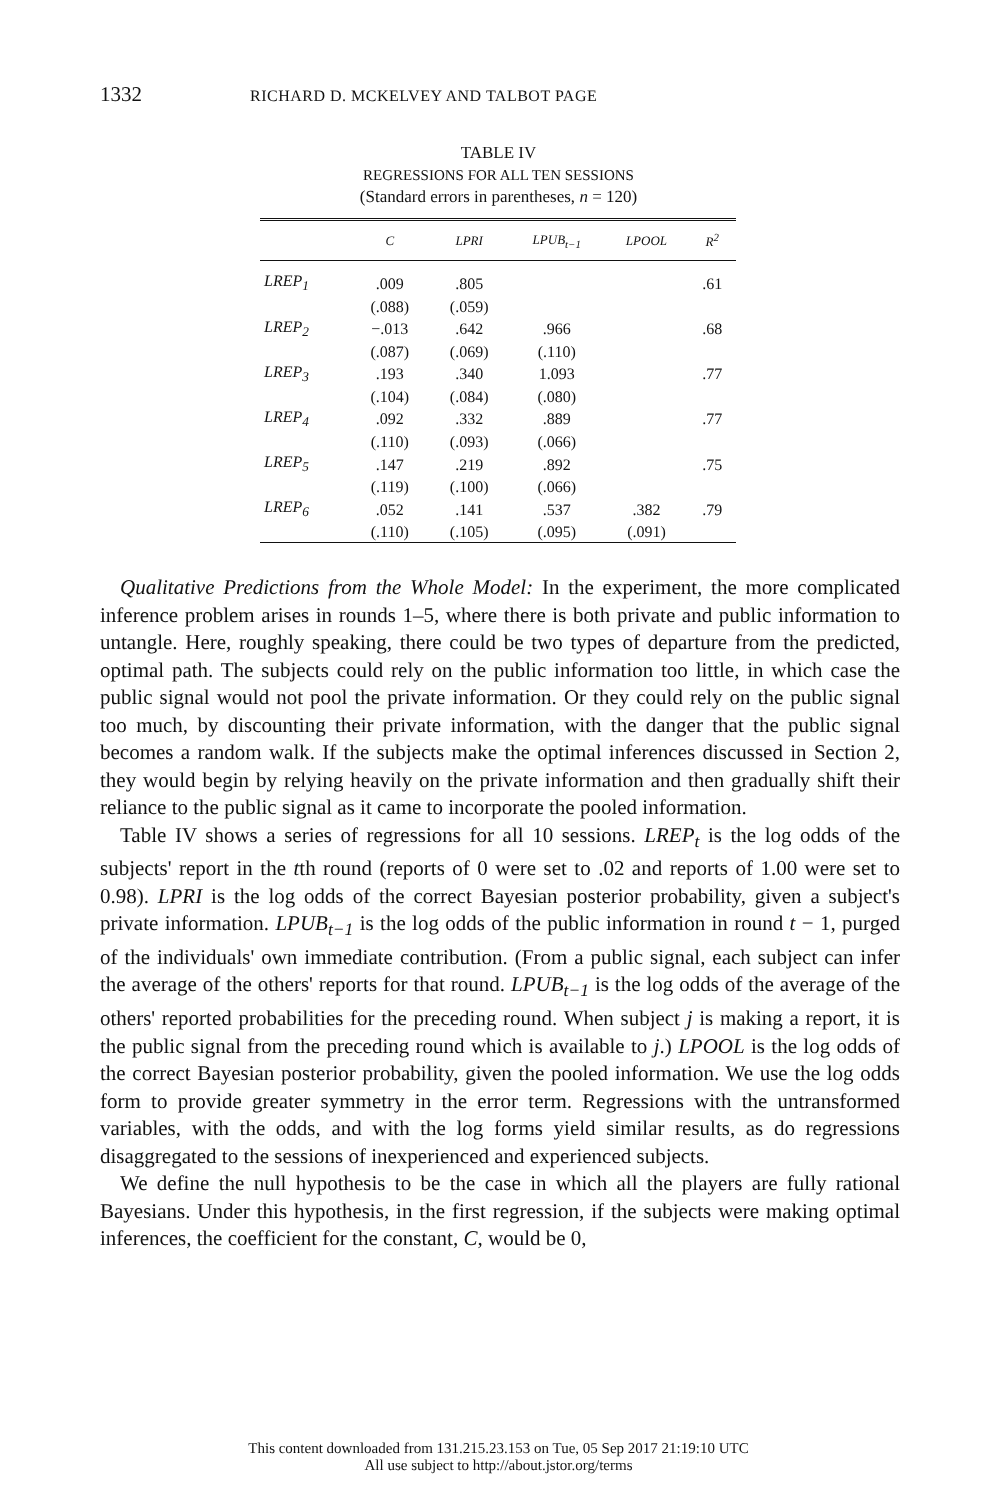1332 RICHARD D. MCKELVEY AND TALBOT PAGE
TABLE IV
REGRESSIONS FOR ALL TEN SESSIONS
(Standard errors in parentheses, n = 120)
| | C | LPRI | LPUB<sub>t−1</sub> | LPOOL | R<sup>2</sup> |
| --- | --- | --- | --- | --- | --- |
| LREP<sub>1</sub> | .009 | .805 | | | .61 |
| | (.088) | (.059) | | | |
| LREP<sub>2</sub> | −.013 | .642 | .966 | | .68 |
| | (.087) | (.069) | (.110) | | |
| LREP<sub>3</sub> | .193 | .340 | 1.093 | | .77 |
| | (.104) | (.084) | (.080) | | |
| LREP<sub>4</sub> | .092 | .332 | .889 | | .77 |
| | (.110) | (.093) | (.066) | | |
| LREP<sub>5</sub> | .147 | .219 | .892 | | .75 |
| | (.119) | (.100) | (.066) | | |
| LREP<sub>6</sub> | .052 | .141 | .537 | .382 | .79 |
| | (.110) | (.105) | (.095) | (.091) | |
Qualitative Predictions from the Whole Model: In the experiment, the more complicated inference problem arises in rounds 1–5, where there is both private and public information to untangle. Here, roughly speaking, there could be two types of departure from the predicted, optimal path. The subjects could rely on the public information too little, in which case the public signal would not pool the private information. Or they could rely on the public signal too much, by discounting their private information, with the danger that the public signal becomes a random walk. If the subjects make the optimal inferences discussed in Section 2, they would begin by relying heavily on the private information and then gradually shift their reliance to the public signal as it came to incorporate the pooled information.
Table IV shows a series of regressions for all 10 sessions. LREP<sub>t</sub> is the log odds of the subjects' report in the tth round (reports of 0 were set to .02 and reports of 1.00 were set to 0.98). LPRI is the log odds of the correct Bayesian posterior probability, given a subject's private information. LPUB<sub>t−1</sub> is the log odds of the public information in round t − 1, purged of the individuals' own immediate contribution. (From a public signal, each subject can infer the average of the others' reports for that round. LPUB<sub>t−1</sub> is the log odds of the average of the others' reported probabilities for the preceding round. When subject j is making a report, it is the public signal from the preceding round which is available to j.) LPOOL is the log odds of the correct Bayesian posterior probability, given the pooled information. We use the log odds form to provide greater symmetry in the error term. Regressions with the untransformed variables, with the odds, and with the log forms yield similar results, as do regressions disaggregated to the sessions of inexperienced and experienced subjects.
We define the null hypothesis to be the case in which all the players are fully rational Bayesians. Under this hypothesis, in the first regression, if the subjects were making optimal inferences, the coefficient for the constant, C, would be 0,
This content downloaded from 131.215.23.153 on Tue, 05 Sep 2017 21:19:10 UTC
All use subject to http://about.jstor.org/terms